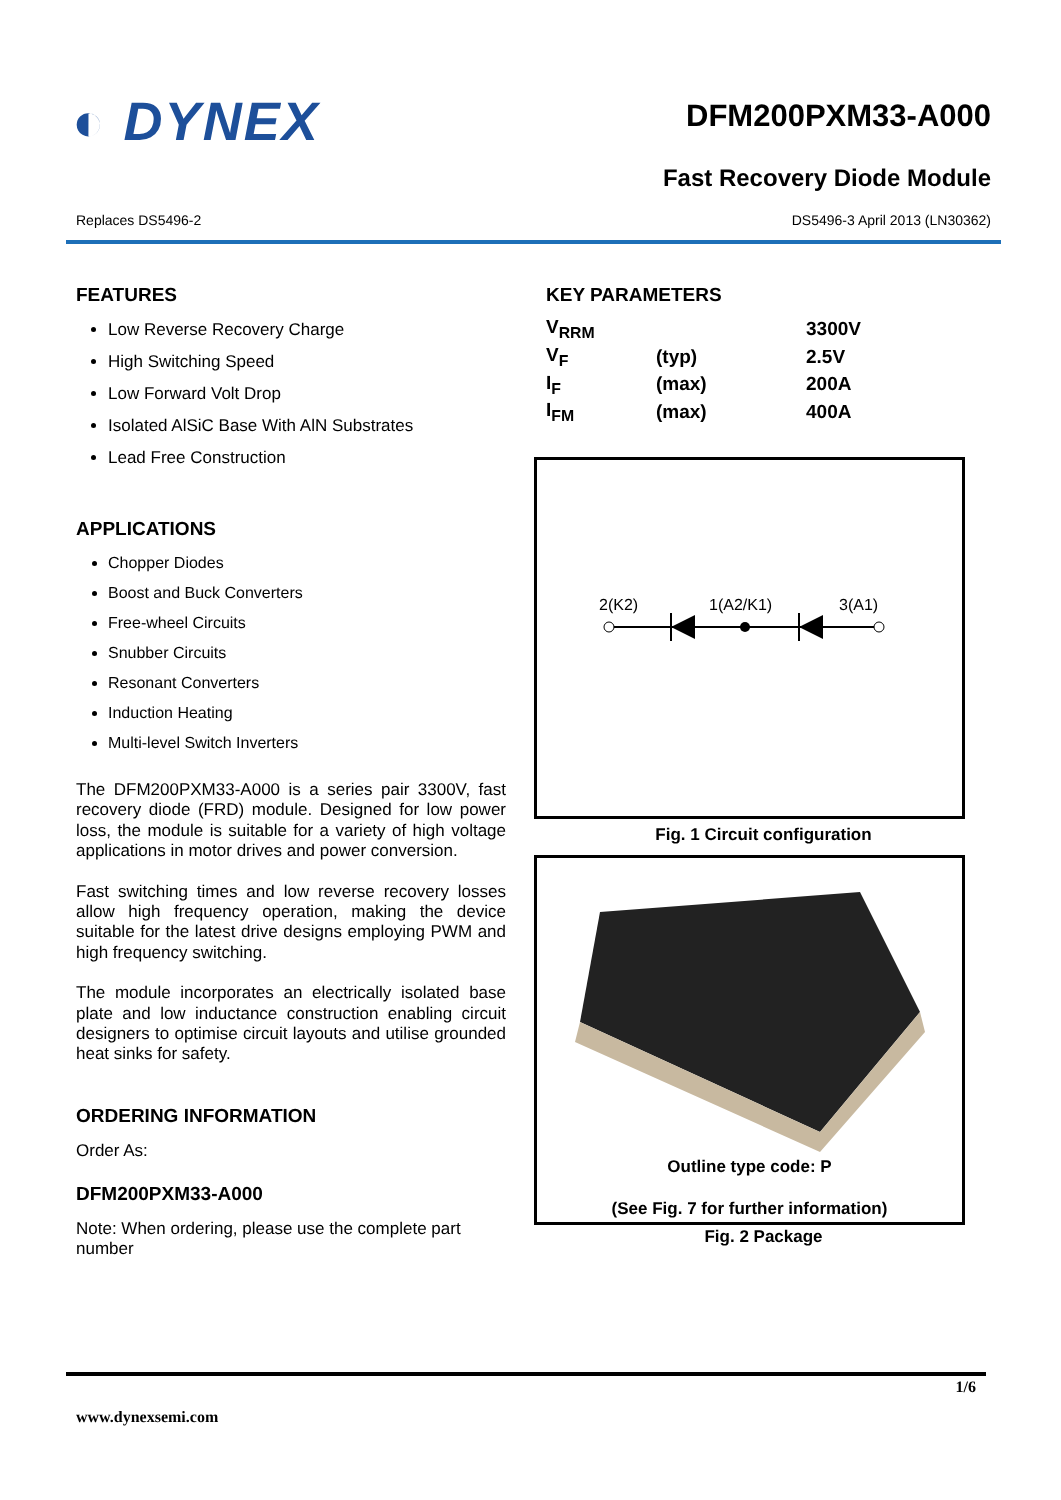◐ DYNEX
DFM200PXM33-A000
Fast Recovery Diode Module
Replaces DS5496-2 DS5496-3 April 2013 (LN30362)
FEATURES
Low Reverse Recovery Charge
High Switching Speed
Low Forward Volt Drop
Isolated AlSiC Base With AlN Substrates
Lead Free Construction
APPLICATIONS
Chopper Diodes
Boost and Buck Converters
Free-wheel Circuits
Snubber Circuits
Resonant Converters
Induction Heating
Multi-level Switch Inverters
The DFM200PXM33-A000 is a series pair 3300V, fast recovery diode (FRD) module. Designed for low power loss, the module is suitable for a variety of high voltage applications in motor drives and power conversion.
Fast switching times and low reverse recovery losses allow high frequency operation, making the device suitable for the latest drive designs employing PWM and high frequency switching.
The module incorporates an electrically isolated base plate and low inductance construction enabling circuit designers to optimise circuit layouts and utilise grounded heat sinks for safety.
ORDERING INFORMATION
Order As:
DFM200PXM33-A000
Note: When ordering, please use the complete part number
KEY PARAMETERS
| V<sub>RRM</sub> | | 3300V |
| V<sub>F</sub> | (typ) | 2.5V |
| I<sub>F</sub> | (max) | 200A |
| I<sub>FM</sub> | (max) | 400A |
2(K2)
1(A2/K1)
3(A1)
Fig. 1 Circuit configuration
Outline type code: P
(See Fig. 7 for further information)
Fig. 2 Package
1/6
www.dynexsemi.com